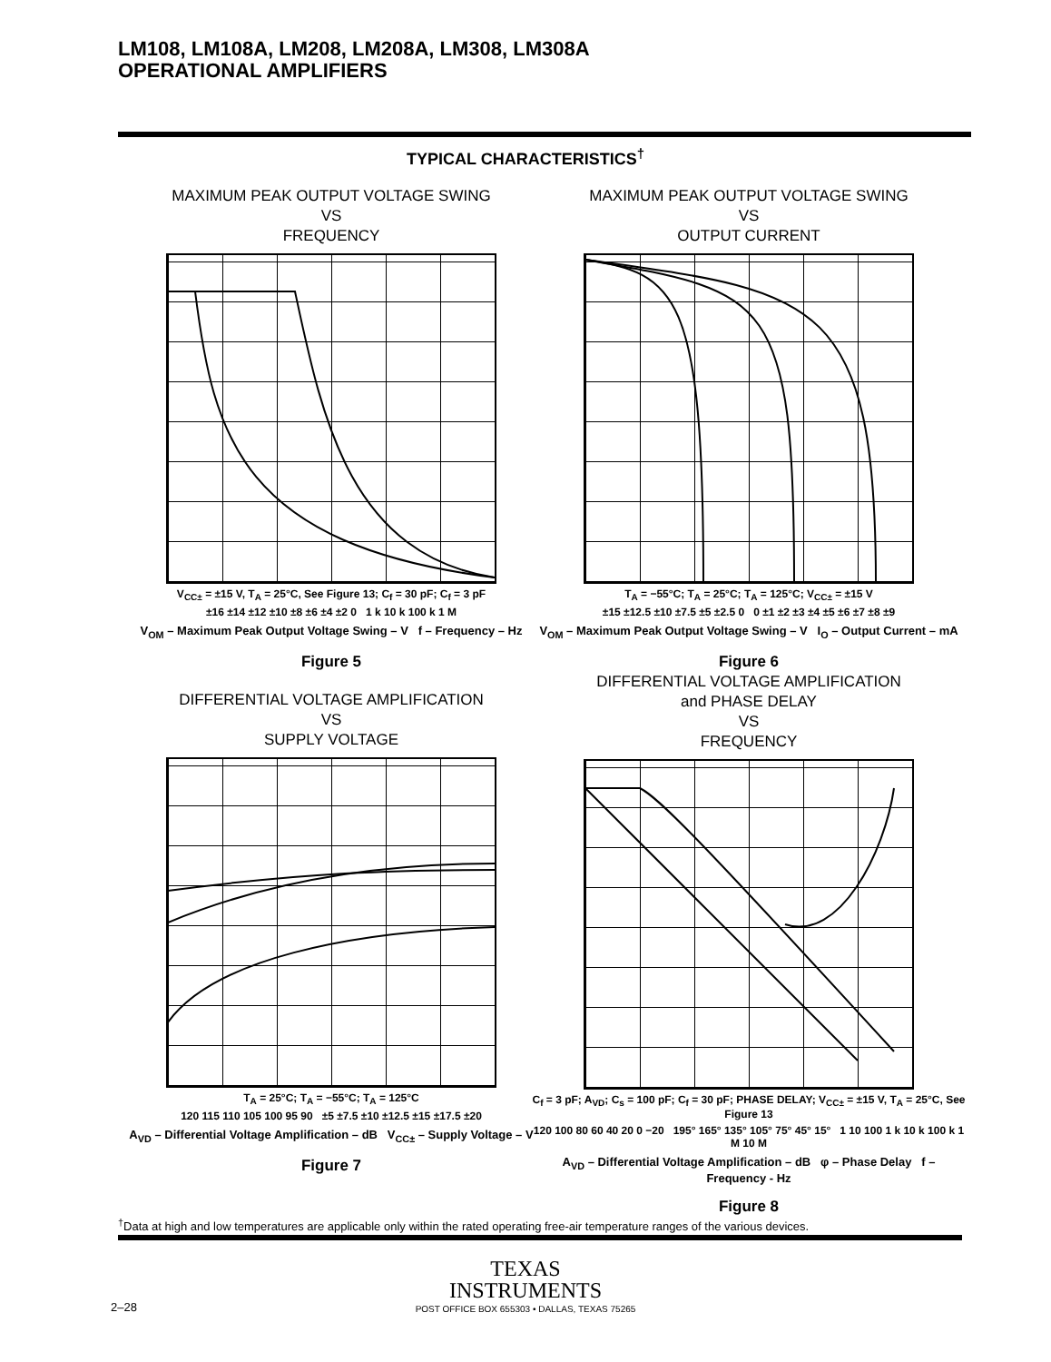LM108, LM108A, LM208, LM208A, LM308, LM308A
OPERATIONAL AMPLIFIERS
TYPICAL CHARACTERISTICS<sup>†</sup>
MAXIMUM PEAK OUTPUT VOLTAGE SWING
VS
FREQUENCY
V<sub>CC±</sub> = ±15 V, T<sub>A</sub> = 25°C, See Figure 13; C<sub>f</sub> = 30 pF; C<sub>f</sub> = 3 pF
±16 ±14 ±12 ±10 ±8 ±6 ±4 ±2 0 1 k 10 k 100 k 1 M
V<sub>OM</sub> – Maximum Peak Output Voltage Swing – V f – Frequency – Hz
Figure 5
MAXIMUM PEAK OUTPUT VOLTAGE SWING
VS
OUTPUT CURRENT
T<sub>A</sub> = −55°C; T<sub>A</sub> = 25°C; T<sub>A</sub> = 125°C; V<sub>CC±</sub> = ±15 V
±15 ±12.5 ±10 ±7.5 ±5 ±2.5 0 0 ±1 ±2 ±3 ±4 ±5 ±6 ±7 ±8 ±9
V<sub>OM</sub> – Maximum Peak Output Voltage Swing – V I<sub>O</sub> – Output Current – mA
Figure 6
DIFFERENTIAL VOLTAGE AMPLIFICATION
VS
SUPPLY VOLTAGE
T<sub>A</sub> = 25°C; T<sub>A</sub> = −55°C; T<sub>A</sub> = 125°C
120 115 110 105 100 95 90 ±5 ±7.5 ±10 ±12.5 ±15 ±17.5 ±20
A<sub>VD</sub> – Differential Voltage Amplification – dB V<sub>CC±</sub> – Supply Voltage – V
Figure 7
DIFFERENTIAL VOLTAGE AMPLIFICATION
and PHASE DELAY
VS
FREQUENCY
C<sub>f</sub> = 3 pF; A<sub>VD</sub>; C<sub>s</sub> = 100 pF; C<sub>f</sub> = 30 pF; PHASE DELAY; V<sub>CC±</sub> = ±15 V, T<sub>A</sub> = 25°C, See Figure 13
120 100 80 60 40 20 0 −20 195° 165° 135° 105° 75° 45° 15° 1 10 100 1 k 10 k 100 k 1 M 10 M
A<sub>VD</sub> – Differential Voltage Amplification – dB φ – Phase Delay f – Frequency - Hz
Figure 8
<sup>†</sup> Data at high and low temperatures are applicable only within the rated operating free-air temperature ranges of the various devices.
TEXAS
INSTRUMENTS
2–28
POST OFFICE BOX 655303 • DALLAS, TEXAS 75265